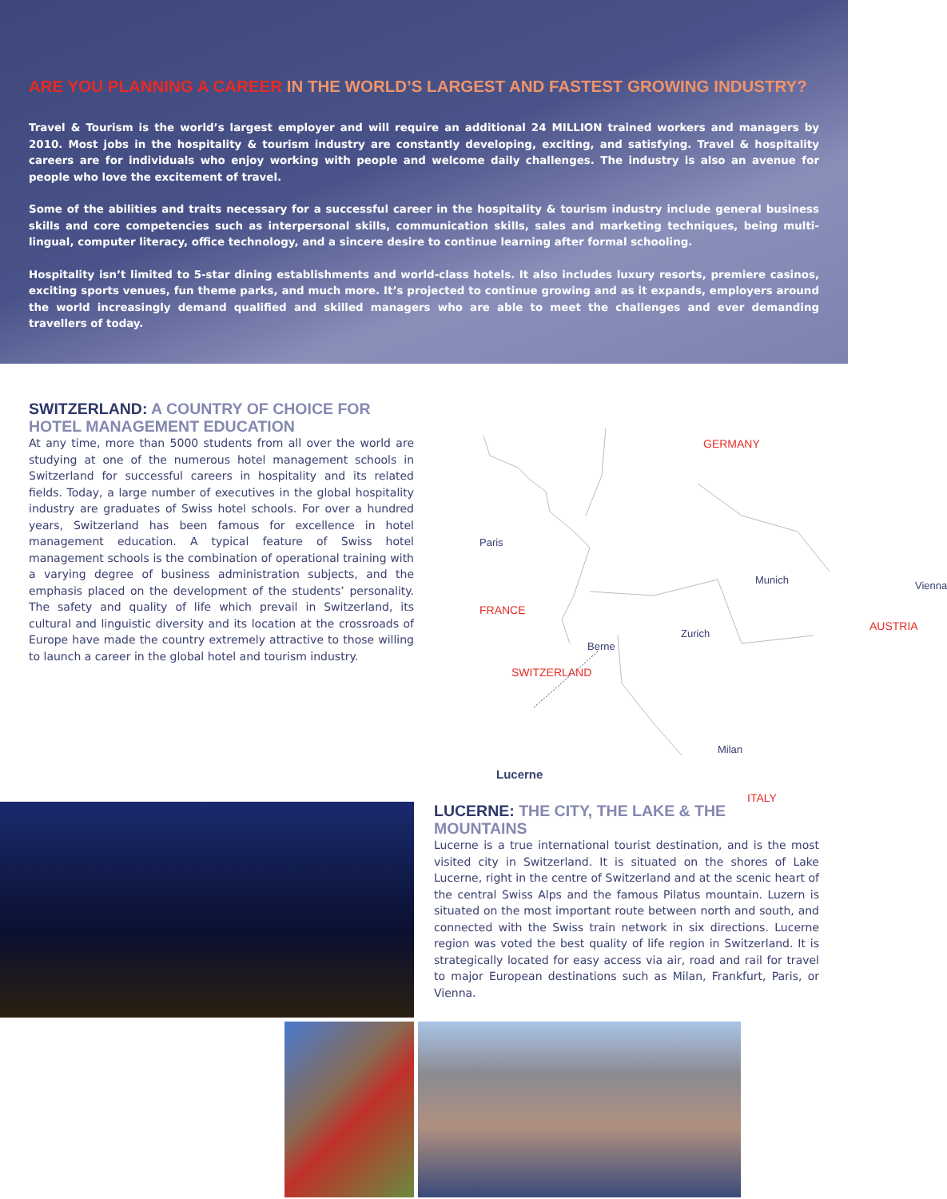ARE YOU PLANNING A CAREER IN THE WORLD’S LARGEST AND FASTEST GROWING INDUSTRY?
Travel & Tourism is the world’s largest employer and will require an additional 24 MILLION trained workers and managers by 2010. Most jobs in the hospitality & tourism industry are constantly developing, exciting, and satisfying. Travel & hospitality careers are for individuals who enjoy working with people and welcome daily challenges. The industry is also an avenue for people who love the excitement of travel.
Some of the abilities and traits necessary for a successful career in the hospitality & tourism industry include general business skills and core competencies such as interpersonal skills, communication skills, sales and marketing techniques, being multi-lingual, computer literacy, office technology, and a sincere desire to continue learning after formal schooling.
Hospitality isn’t limited to 5-star dining establishments and world-class hotels. It also includes luxury resorts, premiere casinos, exciting sports venues, fun theme parks, and much more. It’s projected to continue growing and as it expands, employers around the world increasingly demand qualified and skilled managers who are able to meet the challenges and ever demanding travellers of today.
SWITZERLAND: A COUNTRY OF CHOICE FOR HOTEL MANAGEMENT EDUCATION
At any time, more than 5000 students from all over the world are studying at one of the numerous hotel management schools in Switzerland for successful careers in hospitality and its related fields. Today, a large number of executives in the global hospitality industry are graduates of Swiss hotel schools. For over a hundred years, Switzerland has been famous for excellence in hotel management education. A typical feature of Swiss hotel management schools is the combination of operational training with a varying degree of business administration subjects, and the emphasis placed on the development of the students’ personality. The safety and quality of life which prevail in Switzerland, its cultural and linguistic diversity and its location at the crossroads of Europe have made the country extremely attractive to those willing to launch a career in the global hotel and tourism industry.
GERMANY
Paris
Munich Vienna
FRANCE
AUSTRIA
Zurich
Berne
SWITZERLAND
Milan
Lucerne
ITALY
LUCERNE: THE CITY, THE LAKE & THE MOUNTAINS
Lucerne is a true international tourist destination, and is the most visited city in Switzerland. It is situated on the shores of Lake Lucerne, right in the centre of Switzerland and at the scenic heart of the central Swiss Alps and the famous Pilatus mountain. Luzern is situated on the most important route between north and south, and connected with the Swiss train network in six directions. Lucerne region was voted the best quality of life region in Switzerland. It is strategically located for easy access via air, road and rail for travel to major European destinations such as Milan, Frankfurt, Paris, or Vienna.